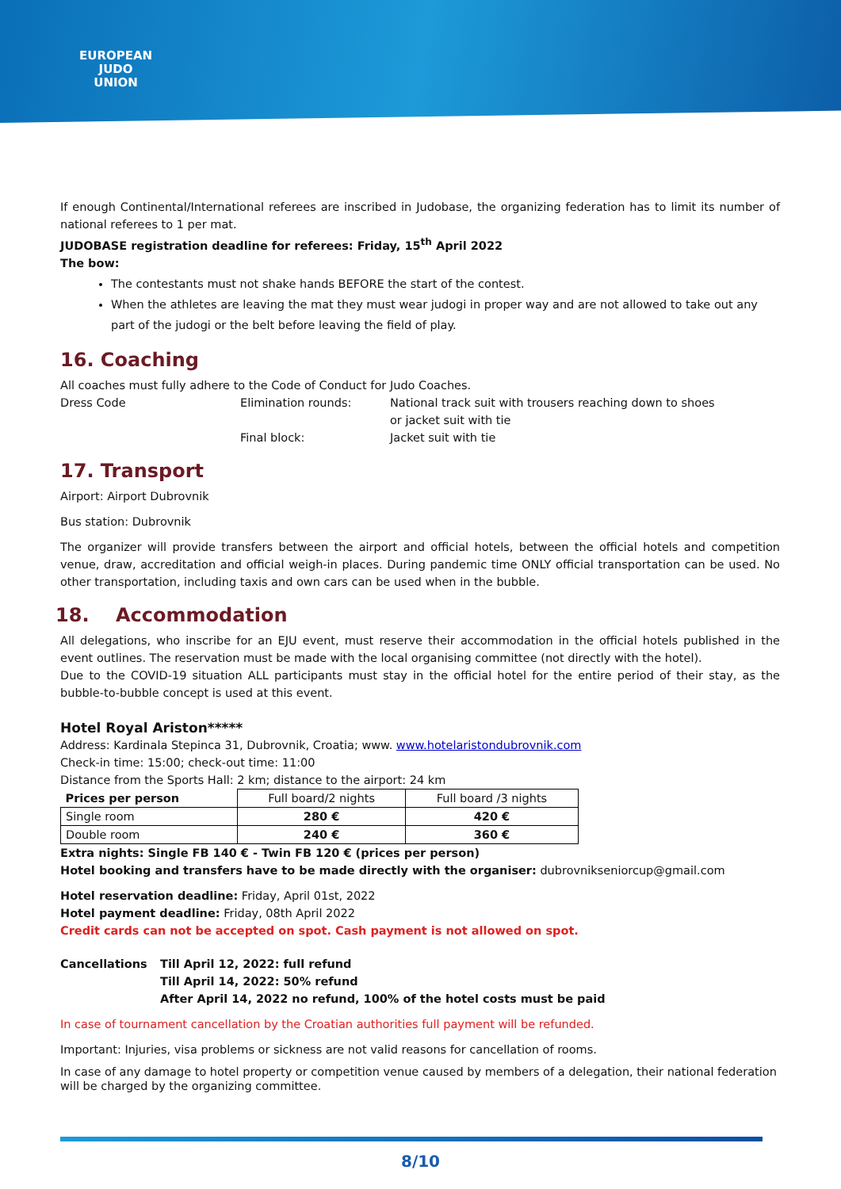EUROPEAN
JUDO
UNION
If enough Continental/International referees are inscribed in Judobase, the organizing federation has to limit its number of national referees to 1 per mat.
JUDOBASE registration deadline for referees: Friday, 15<sup>th</sup> April 2022
The bow:
The contestants must not shake hands BEFORE the start of the contest.
When the athletes are leaving the mat they must wear judogi in proper way and are not allowed to take out any part of the judogi or the belt before leaving the field of play.
16. Coaching
All coaches must fully adhere to the Code of Conduct for Judo Coaches.
Dress Code
Elimination rounds:
National track suit with trousers reaching down to shoes
or jacket suit with tie
Final block:
Jacket suit with tie
17. Transport
Airport: Airport Dubrovnik
Bus station: Dubrovnik
The organizer will provide transfers between the airport and official hotels, between the official hotels and competition venue, draw, accreditation and official weigh-in places. During pandemic time ONLY official transportation can be used. No other transportation, including taxis and own cars can be used when in the bubble.
18. Accommodation
All delegations, who inscribe for an EJU event, must reserve their accommodation in the official hotels published in the event outlines. The reservation must be made with the local organising committee (not directly with the hotel).
Due to the COVID-19 situation ALL participants must stay in the official hotel for the entire period of their stay, as the bubble-to-bubble concept is used at this event.
Hotel Royal Ariston*****
Address: Kardinala Stepinca 31, Dubrovnik, Croatia; www. www.hotelaristondubrovnik.com
Check-in time: 15:00; check-out time: 11:00
Distance from the Sports Hall: 2 km; distance to the airport: 24 km
| Prices per person | Full board/2 nights | Full board /3 nights |
| Single room | 280 € | 420 € |
| Double room | 240 € | 360 € |
Extra nights: Single FB 140 € - Twin FB 120 € (prices per person)
Hotel booking and transfers have to be made directly with the organiser: dubrovnikseniorcup@gmail.com
Hotel reservation deadline: Friday, April 01st, 2022
Hotel payment deadline: Friday, 08th April 2022
Credit cards can not be accepted on spot. Cash payment is not allowed on spot.
Cancellations
Till April 12, 2022: full refund
Till April 14, 2022: 50% refund
After April 14, 2022 no refund, 100% of the hotel costs must be paid
In case of tournament cancellation by the Croatian authorities full payment will be refunded.
Important: Injuries, visa problems or sickness are not valid reasons for cancellation of rooms.
In case of any damage to hotel property or competition venue caused by members of a delegation, their national federation will be charged by the organizing committee.
8/10